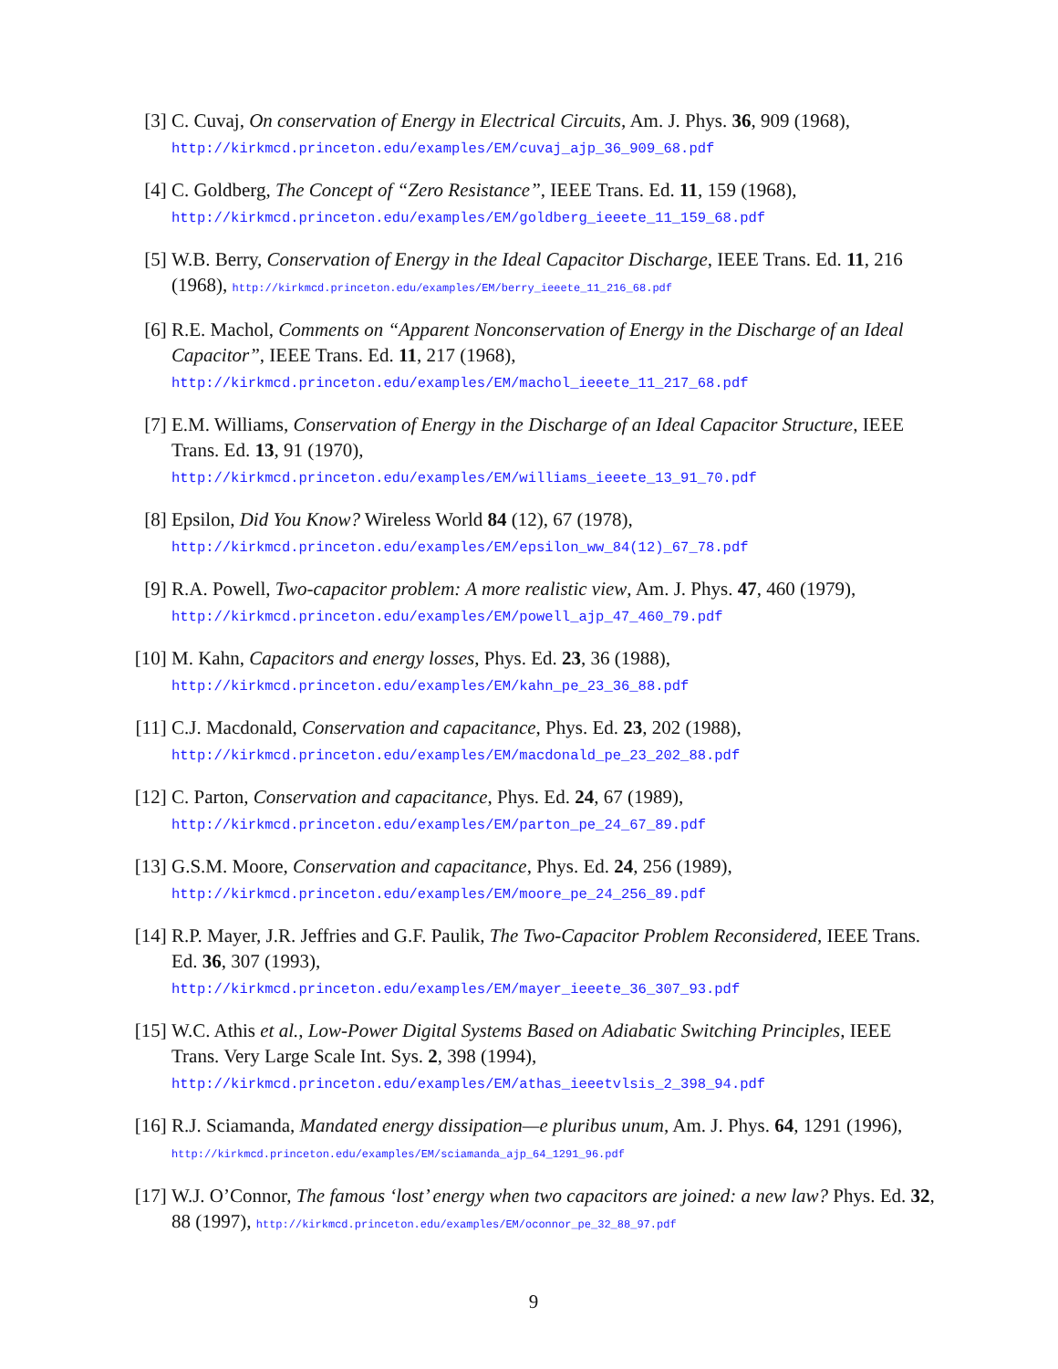[3] C. Cuvaj, On conservation of Energy in Electrical Circuits, Am. J. Phys. 36, 909 (1968),
http://kirkmcd.princeton.edu/examples/EM/cuvaj_ajp_36_909_68.pdf
[4] C. Goldberg, The Concept of “Zero Resistance”, IEEE Trans. Ed. 11, 159 (1968),
http://kirkmcd.princeton.edu/examples/EM/goldberg_ieeete_11_159_68.pdf
[5] W.B. Berry, Conservation of Energy in the Ideal Capacitor Discharge, IEEE Trans. Ed. 11, 216 (1968), http://kirkmcd.princeton.edu/examples/EM/berry_ieeete_11_216_68.pdf
[6] R.E. Machol, Comments on “Apparent Nonconservation of Energy in the Discharge of an Ideal Capacitor”, IEEE Trans. Ed. 11, 217 (1968),
http://kirkmcd.princeton.edu/examples/EM/machol_ieeete_11_217_68.pdf
[7] E.M. Williams, Conservation of Energy in the Discharge of an Ideal Capacitor Structure, IEEE Trans. Ed. 13, 91 (1970),
http://kirkmcd.princeton.edu/examples/EM/williams_ieeete_13_91_70.pdf
[8] Epsilon, Did You Know? Wireless World 84 (12), 67 (1978),
http://kirkmcd.princeton.edu/examples/EM/epsilon_ww_84(12)_67_78.pdf
[9] R.A. Powell, Two-capacitor problem: A more realistic view, Am. J. Phys. 47, 460 (1979), http://kirkmcd.princeton.edu/examples/EM/powell_ajp_47_460_79.pdf
[10]
M. Kahn, Capacitors and energy losses, Phys. Ed. 23, 36 (1988),
http://kirkmcd.princeton.edu/examples/EM/kahn_pe_23_36_88.pdf
[11]
C.J. Macdonald, Conservation and capacitance, Phys. Ed. 23, 202 (1988),
http://kirkmcd.princeton.edu/examples/EM/macdonald_pe_23_202_88.pdf
[12]
C. Parton, Conservation and capacitance, Phys. Ed. 24, 67 (1989),
http://kirkmcd.princeton.edu/examples/EM/parton_pe_24_67_89.pdf
[13]
G.S.M. Moore, Conservation and capacitance, Phys. Ed. 24, 256 (1989),
http://kirkmcd.princeton.edu/examples/EM/moore_pe_24_256_89.pdf
[14]
R.P. Mayer, J.R. Jeffries and G.F. Paulik, The Two-Capacitor Problem Reconsidered, IEEE Trans. Ed. 36, 307 (1993),
http://kirkmcd.princeton.edu/examples/EM/mayer_ieeete_36_307_93.pdf
[15]
W.C. Athis et al., Low-Power Digital Systems Based on Adiabatic Switching Principles, IEEE Trans. Very Large Scale Int. Sys. 2, 398 (1994),
http://kirkmcd.princeton.edu/examples/EM/athas_ieeetvlsis_2_398_94.pdf
[16]
R.J. Sciamanda, Mandated energy dissipation—e pluribus unum, Am. J. Phys. 64, 1291 (1996), http://kirkmcd.princeton.edu/examples/EM/sciamanda_ajp_64_1291_96.pdf
[17]
W.J. O’Connor, The famous ‘lost’ energy when two capacitors are joined: a new law? Phys. Ed. 32, 88 (1997), http://kirkmcd.princeton.edu/examples/EM/oconnor_pe_32_88_97.pdf
9